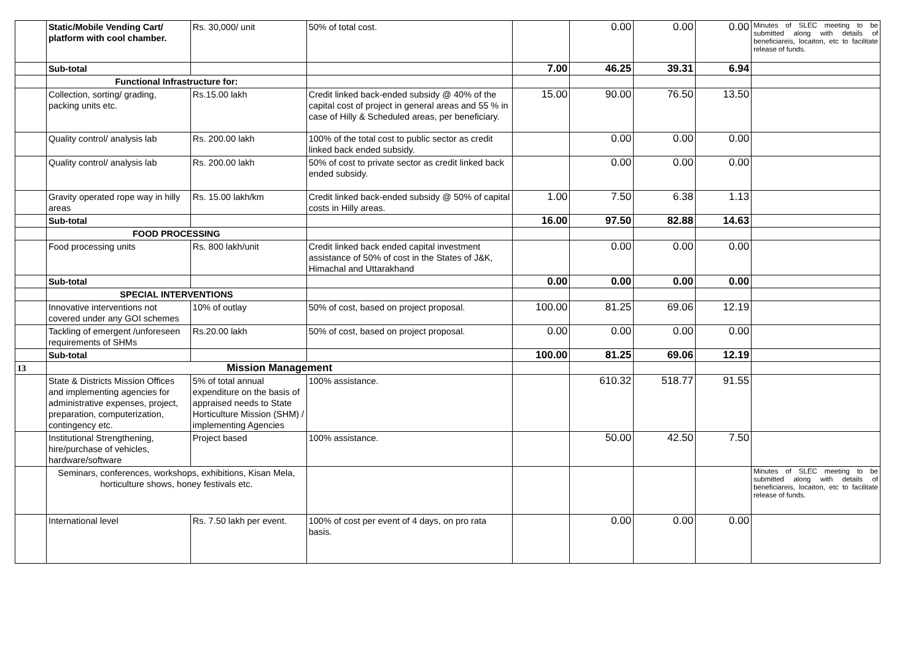| | Static/Mobile Vending Cart/ platform with cool chamber. | Rs. 30,000/ unit | 50% of total cost. | | 0.00 | 0.00 | 0.00 | Minutes of SLEC meeting to be submitted along with details of beneficiareis, locaiton, etc to facilitate release of funds. |
| | Sub-total | | | 7.00 | 46.25 | 39.31 | 6.94 | |
| | Functional Infrastructure for: | | | | | | | |
| | Collection, sorting/ grading, packing units etc. | Rs.15.00 lakh | Credit linked back-ended subsidy @ 40% of the capital cost of project in general areas and 55 % in case of Hilly & Scheduled areas, per beneficiary. | 15.00 | 90.00 | 76.50 | 13.50 | |
| | Quality control/ analysis lab | Rs. 200.00 lakh | 100% of the total cost to public sector as credit linked back ended subsidy. | | 0.00 | 0.00 | 0.00 | |
| | Quality control/ analysis lab | Rs. 200.00 lakh | 50% of cost to private sector as credit linked back ended subsidy. | | 0.00 | 0.00 | 0.00 | |
| | Gravity operated rope way in hilly areas | Rs. 15.00 lakh/km | Credit linked back-ended subsidy @ 50% of capital costs in Hilly areas. | 1.00 | 7.50 | 6.38 | 1.13 | |
| | Sub-total | | | 16.00 | 97.50 | 82.88 | 14.63 | |
| | FOOD PROCESSING | | | | | | | |
| | Food processing units | Rs. 800 lakh/unit | Credit linked back ended capital investment assistance of 50% of cost in the States of J&K, Himachal and Uttarakhand | | 0.00 | 0.00 | 0.00 | |
| | Sub-total | | | 0.00 | 0.00 | 0.00 | 0.00 | |
| | SPECIAL INTERVENTIONS | | | | | | | |
| | Innovative interventions not covered under any GOI schemes | 10% of outlay | 50% of cost, based on project proposal. | 100.00 | 81.25 | 69.06 | 12.19 | |
| | Tackling of emergent /unforeseen requirements of SHMs | Rs.20.00 lakh | 50% of cost, based on project proposal. | 0.00 | 0.00 | 0.00 | 0.00 | |
| | Sub-total | | | 100.00 | 81.25 | 69.06 | 12.19 | |
| 13 | Mission Management | | | | | | | |
| | State & Districts Mission Offices and implementing agencies for administrative expenses, project, preparation, computerization, contingency etc. | 5% of total annual expenditure on the basis of appraised needs to State Horticulture Mission (SHM) / implementing Agencies | 100% assistance. | | 610.32 | 518.77 | 91.55 | |
| | Institutional Strengthening, hire/purchase of vehicles, hardware/software | Project based | 100% assistance. | | 50.00 | 42.50 | 7.50 | |
| | Seminars, conferences, workshops, exhibitions, Kisan Mela, horticulture shows, honey festivals etc. | | | | | | | Minutes of SLEC meeting to be submitted along with details of beneficiareis, locaiton, etc to facilitate release of funds. |
| | International level | Rs. 7.50 lakh per event. | 100% of cost per event of 4 days, on pro rata basis. | | 0.00 | 0.00 | 0.00 | |